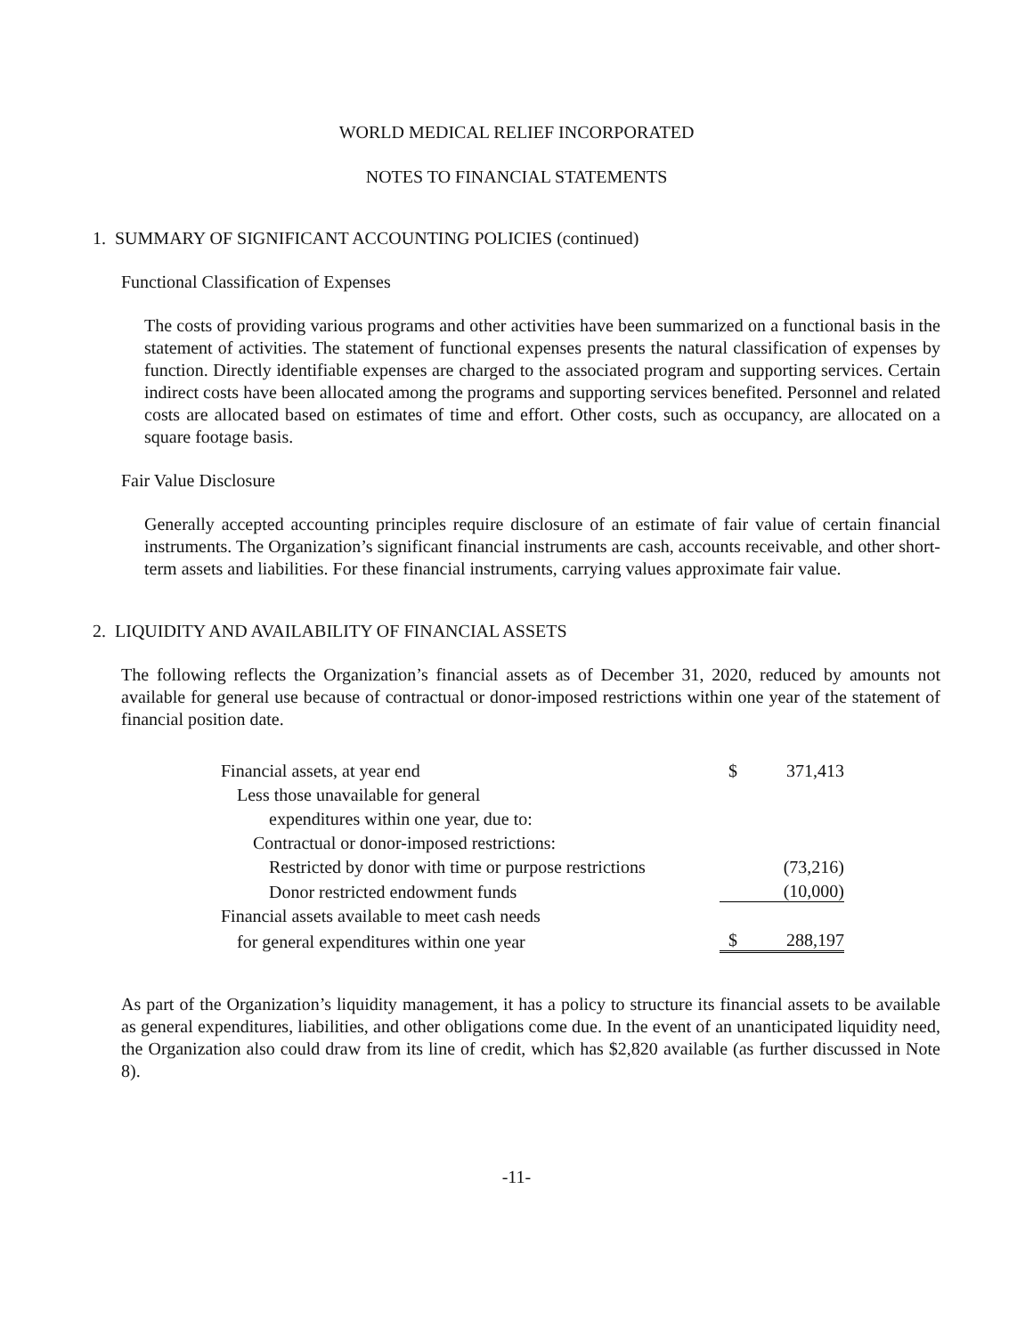WORLD MEDICAL RELIEF INCORPORATED
NOTES TO FINANCIAL STATEMENTS
1. SUMMARY OF SIGNIFICANT ACCOUNTING POLICIES (continued)
Functional Classification of Expenses
The costs of providing various programs and other activities have been summarized on a functional basis in the statement of activities. The statement of functional expenses presents the natural classification of expenses by function. Directly identifiable expenses are charged to the associated program and supporting services. Certain indirect costs have been allocated among the programs and supporting services benefited. Personnel and related costs are allocated based on estimates of time and effort. Other costs, such as occupancy, are allocated on a square footage basis.
Fair Value Disclosure
Generally accepted accounting principles require disclosure of an estimate of fair value of certain financial instruments. The Organization’s significant financial instruments are cash, accounts receivable, and other short-term assets and liabilities. For these financial instruments, carrying values approximate fair value.
2. LIQUIDITY AND AVAILABILITY OF FINANCIAL ASSETS
The following reflects the Organization’s financial assets as of December 31, 2020, reduced by amounts not available for general use because of contractual or donor-imposed restrictions within one year of the statement of financial position date.
| Financial assets, at year end | $ | 371,413 |
| Less those unavailable for general | | |
| expenditures within one year, due to: | | |
| Contractual or donor-imposed restrictions: | | |
| Restricted by donor with time or purpose restrictions | | (73,216) |
| Donor restricted endowment funds | | (10,000) |
| Financial assets available to meet cash needs | | |
| for general expenditures within one year | $ | 288,197 |
As part of the Organization’s liquidity management, it has a policy to structure its financial assets to be available as general expenditures, liabilities, and other obligations come due. In the event of an unanticipated liquidity need, the Organization also could draw from its line of credit, which has $2,820 available (as further discussed in Note 8).
-11-